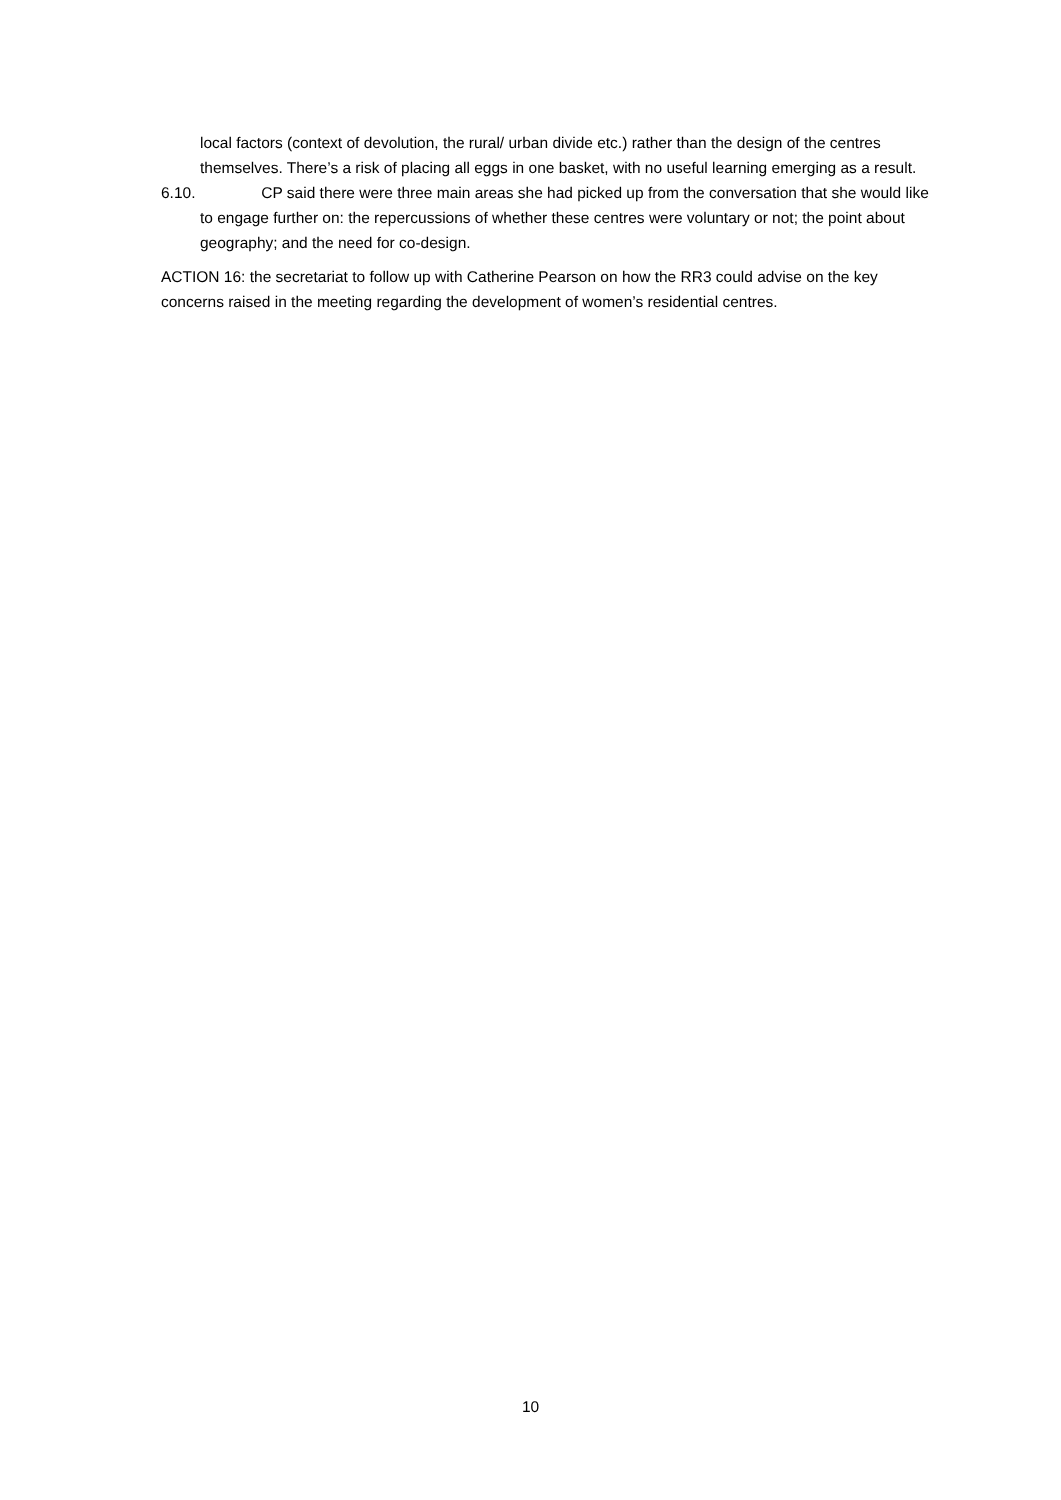local factors (context of devolution, the rural/ urban divide etc.) rather than the design of the centres themselves. There’s a risk of placing all eggs in one basket, with no useful learning emerging as a result.
6.10. CP said there were three main areas she had picked up from the conversation that she would like to engage further on: the repercussions of whether these centres were voluntary or not; the point about geography; and the need for co-design.
ACTION 16: the secretariat to follow up with Catherine Pearson on how the RR3 could advise on the key concerns raised in the meeting regarding the development of women’s residential centres.
10